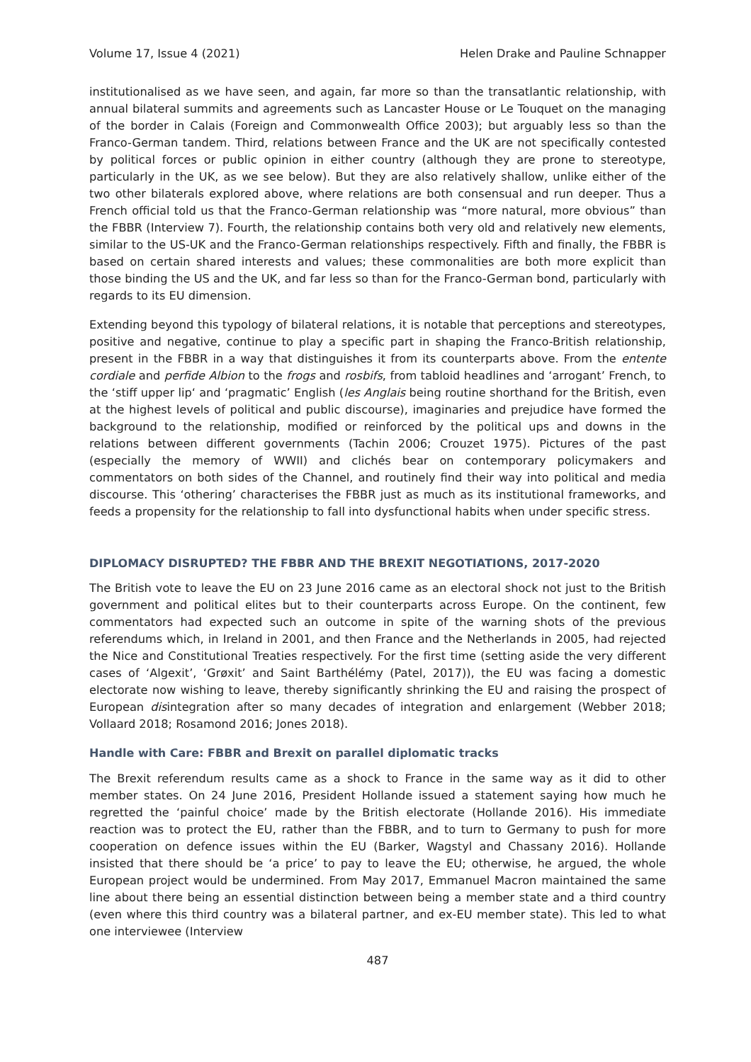Volume 17, Issue 4 (2021) Helen Drake and Pauline Schnapper
institutionalised as we have seen, and again, far more so than the transatlantic relationship, with annual bilateral summits and agreements such as Lancaster House or Le Touquet on the managing of the border in Calais (Foreign and Commonwealth Office 2003); but arguably less so than the Franco-German tandem. Third, relations between France and the UK are not specifically contested by political forces or public opinion in either country (although they are prone to stereotype, particularly in the UK, as we see below). But they are also relatively shallow, unlike either of the two other bilaterals explored above, where relations are both consensual and run deeper. Thus a French official told us that the Franco-German relationship was “more natural, more obvious” than the FBBR (Interview 7). Fourth, the relationship contains both very old and relatively new elements, similar to the US-UK and the Franco-German relationships respectively. Fifth and finally, the FBBR is based on certain shared interests and values; these commonalities are both more explicit than those binding the US and the UK, and far less so than for the Franco-German bond, particularly with regards to its EU dimension.
Extending beyond this typology of bilateral relations, it is notable that perceptions and stereotypes, positive and negative, continue to play a specific part in shaping the Franco-British relationship, present in the FBBR in a way that distinguishes it from its counterparts above. From the entente cordiale and perfide Albion to the frogs and rosbifs, from tabloid headlines and ‘arrogant’ French, to the ‘stiff upper lip‘ and ‘pragmatic’ English (les Anglais being routine shorthand for the British, even at the highest levels of political and public discourse), imaginaries and prejudice have formed the background to the relationship, modified or reinforced by the political ups and downs in the relations between different governments (Tachin 2006; Crouzet 1975). Pictures of the past (especially the memory of WWII) and clichés bear on contemporary policymakers and commentators on both sides of the Channel, and routinely find their way into political and media discourse. This ‘othering’ characterises the FBBR just as much as its institutional frameworks, and feeds a propensity for the relationship to fall into dysfunctional habits when under specific stress.
DIPLOMACY DISRUPTED? THE FBBR AND THE BREXIT NEGOTIATIONS, 2017-2020
The British vote to leave the EU on 23 June 2016 came as an electoral shock not just to the British government and political elites but to their counterparts across Europe. On the continent, few commentators had expected such an outcome in spite of the warning shots of the previous referendums which, in Ireland in 2001, and then France and the Netherlands in 2005, had rejected the Nice and Constitutional Treaties respectively. For the first time (setting aside the very different cases of ‘Algexit’, ‘Grøxit’ and Saint Barthélémy (Patel, 2017)), the EU was facing a domestic electorate now wishing to leave, thereby significantly shrinking the EU and raising the prospect of European disintegration after so many decades of integration and enlargement (Webber 2018; Vollaard 2018; Rosamond 2016; Jones 2018).
Handle with Care: FBBR and Brexit on parallel diplomatic tracks
The Brexit referendum results came as a shock to France in the same way as it did to other member states. On 24 June 2016, President Hollande issued a statement saying how much he regretted the ‘painful choice’ made by the British electorate (Hollande 2016). His immediate reaction was to protect the EU, rather than the FBBR, and to turn to Germany to push for more cooperation on defence issues within the EU (Barker, Wagstyl and Chassany 2016). Hollande insisted that there should be ‘a price’ to pay to leave the EU; otherwise, he argued, the whole European project would be undermined. From May 2017, Emmanuel Macron maintained the same line about there being an essential distinction between being a member state and a third country (even where this third country was a bilateral partner, and ex-EU member state). This led to what one interviewee (Interview
487